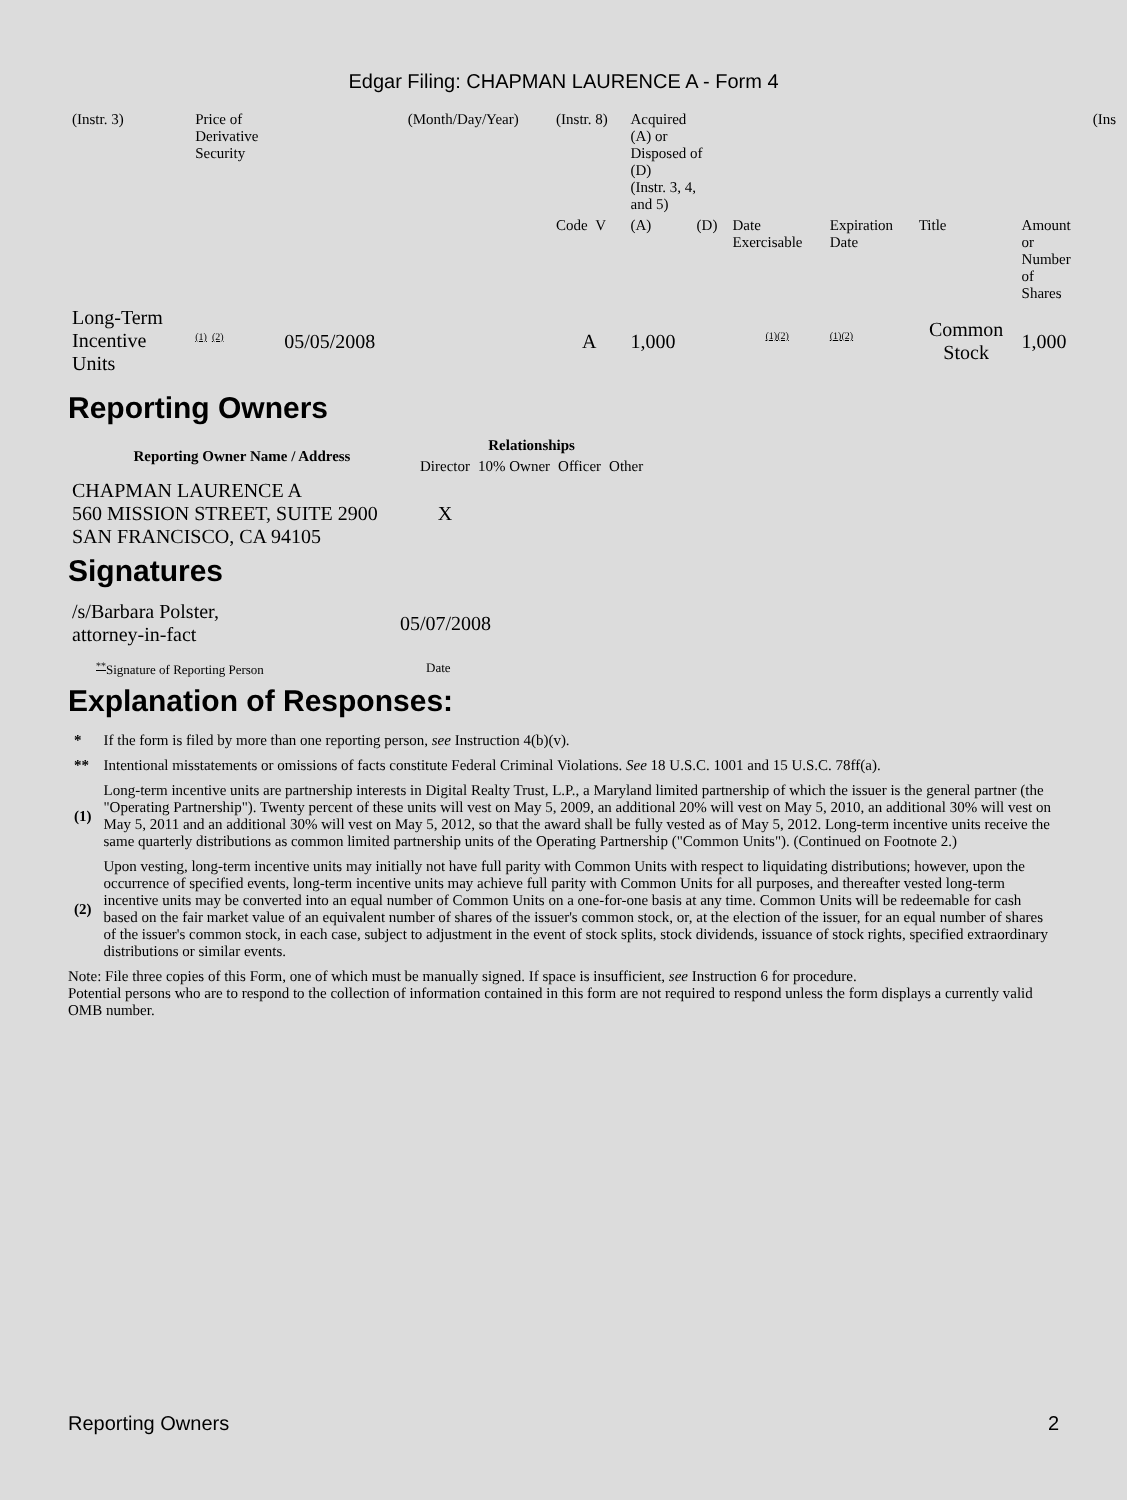Edgar Filing: CHAPMAN LAURENCE A - Form 4
| (Instr. 3) | Price of Derivative Security | | (Month/Day/Year) | (Instr. 8) | Acquired (A) or Disposed of (D) (Instr. 3, 4, and 5) | | | | | | (Ins |
| | | | | Code V | (A) | (D) | Date Exercisable | Expiration Date | Title | Amount or Number of Shares | |
| Long-Term Incentive Units | <sup>(1)</sup> <sup>(2)</sup> | 05/05/2008 | | A | 1,000 | | <sup>(1)(2)</sup> | <sup>(1)(2)</sup> | Common Stock | 1,000 | |
Reporting Owners
| Reporting Owner Name / Address | Relationships | | | |
| --- | --- | --- | --- | --- |
| | Director | 10% Owner | Officer | Other |
| CHAPMAN LAURENCE A 560 MISSION STREET, SUITE 2900 SAN FRANCISCO, CA 94105 | X | | | |
Signatures
| /s/Barbara Polster, attorney-in-fact | 05/07/2008 |
| <sup>**</sup> Signature of Reporting Person | Date |
Explanation of Responses:
| * | If the form is filed by more than one reporting person, see Instruction 4(b)(v). |
| ** | Intentional misstatements or omissions of facts constitute Federal Criminal Violations. See 18 U.S.C. 1001 and 15 U.S.C. 78ff(a). |
| (1) | Long-term incentive units are partnership interests in Digital Realty Trust, L.P., a Maryland limited partnership of which the issuer is the general partner (the "Operating Partnership"). Twenty percent of these units will vest on May 5, 2009, an additional 20% will vest on May 5, 2010, an additional 30% will vest on May 5, 2011 and an additional 30% will vest on May 5, 2012, so that the award shall be fully vested as of May 5, 2012. Long-term incentive units receive the same quarterly distributions as common limited partnership units of the Operating Partnership ("Common Units"). (Continued on Footnote 2.) |
| (2) | Upon vesting, long-term incentive units may initially not have full parity with Common Units with respect to liquidating distributions; however, upon the occurrence of specified events, long-term incentive units may achieve full parity with Common Units for all purposes, and thereafter vested long-term incentive units may be converted into an equal number of Common Units on a one-for-one basis at any time. Common Units will be redeemable for cash based on the fair market value of an equivalent number of shares of the issuer's common stock, or, at the election of the issuer, for an equal number of shares of the issuer's common stock, in each case, subject to adjustment in the event of stock splits, stock dividends, issuance of stock rights, specified extraordinary distributions or similar events. |
Note: File three copies of this Form, one of which must be manually signed. If space is insufficient, see Instruction 6 for procedure.
Potential persons who are to respond to the collection of information contained in this form are not required to respond unless the form displays a currently valid OMB number.
Reporting Owners 2